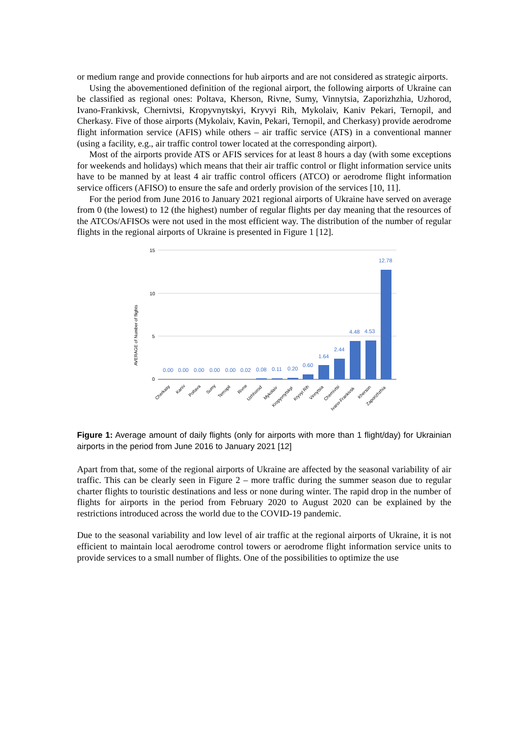or medium range and provide connections for hub airports and are not considered as strategic airports.
Using the abovementioned definition of the regional airport, the following airports of Ukraine can be classified as regional ones: Poltava, Kherson, Rivne, Sumy, Vinnytsia, Zaporizhzhia, Uzhorod, Ivano-Frankivsk, Chernivtsi, Kropyvnytskyi, Kryvyi Rih, Mykolaiv, Kaniv Pekari, Ternopil, and Cherkasy. Five of those airports (Mykolaiv, Kavin, Pekari, Ternopil, and Cherkasy) provide aerodrome flight information service (AFIS) while others – air traffic service (ATS) in a conventional manner (using a facility, e.g., air traffic control tower located at the corresponding airport).
Most of the airports provide ATS or AFIS services for at least 8 hours a day (with some exceptions for weekends and holidays) which means that their air traffic control or flight information service units have to be manned by at least 4 air traffic control officers (ATCO) or aerodrome flight information service officers (AFISO) to ensure the safe and orderly provision of the services [10, 11].
For the period from June 2016 to January 2021 regional airports of Ukraine have served on average from 0 (the lowest) to 12 (the highest) number of regular flights per day meaning that the resources of the ATCOs/AFISOs were not used in the most efficient way. The distribution of the number of regular flights in the regional airports of Ukraine is presented in Figure 1 [12].
15
10
5
0
AVERAGE of Number of flights
0.00
0.00
0.00
0.00
0.00
0.02
0.08
0.11
0.20
0.60
1.64
2.44
4.48
4.53
12.78
Cherkasy
Kaniv
Poltava
Sumy
Ternopil
Rivne
Uzhhorod
Mykolaiv
Kropyvnytskyi
Kryvyi Rih
Vinnytsia
Chernivtsi
Ivano-Frankivsk
Kherson
Zaporizhzhia
Figure 1: Average amount of daily flights (only for airports with more than 1 flight/day) for Ukrainian airports in the period from June 2016 to January 2021 [12]
Apart from that, some of the regional airports of Ukraine are affected by the seasonal variability of air traffic. This can be clearly seen in Figure 2 – more traffic during the summer season due to regular charter flights to touristic destinations and less or none during winter. The rapid drop in the number of flights for airports in the period from February 2020 to August 2020 can be explained by the restrictions introduced across the world due to the COVID-19 pandemic.
Due to the seasonal variability and low level of air traffic at the regional airports of Ukraine, it is not efficient to maintain local aerodrome control towers or aerodrome flight information service units to provide services to a small number of flights. One of the possibilities to optimize the use